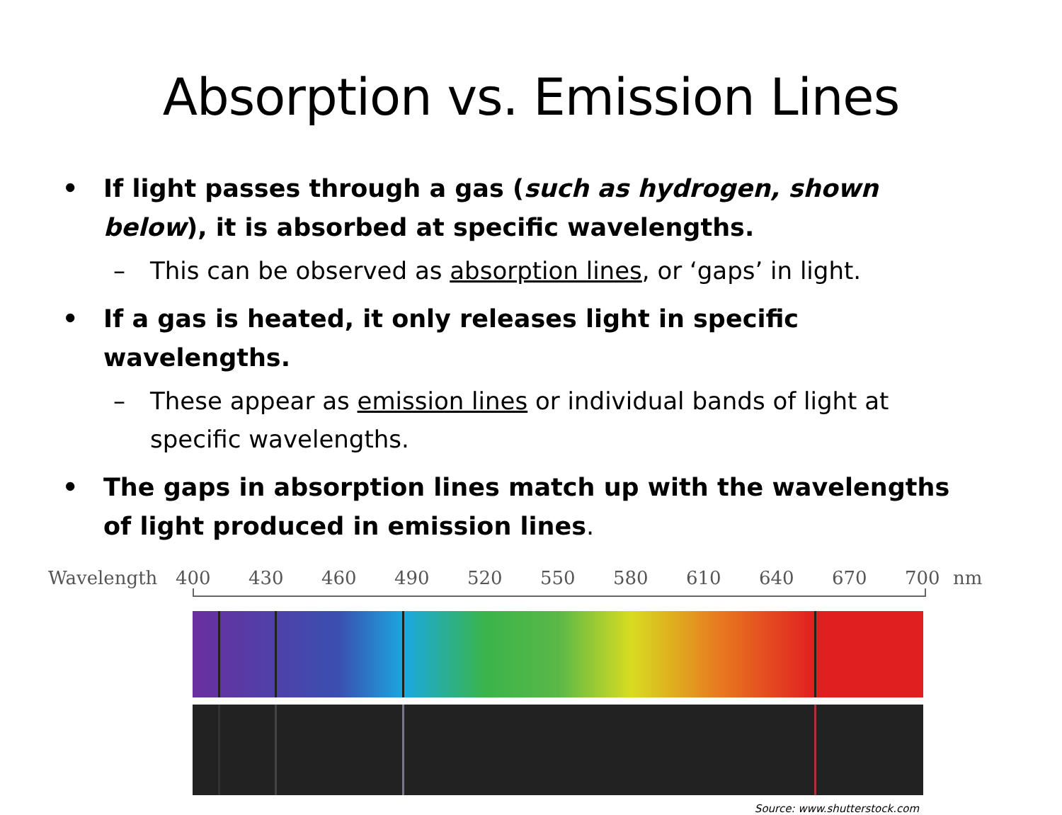Absorption vs. Emission Lines
• If light passes through a gas (such as hydrogen, shown below), it is absorbed at specific wavelengths.
– This can be observed as absorption lines, or ‘gaps’ in light.
• If a gas is heated, it only releases light in specific wavelengths.
– These appear as emission lines or individual bands of light at specific wavelengths.
• The gaps in absorption lines match up with the wavelengths of light produced in emission lines.
Wavelength 400 430 460 490 520 550 580 610 640 670 700 nm
Source: www.shutterstock.com